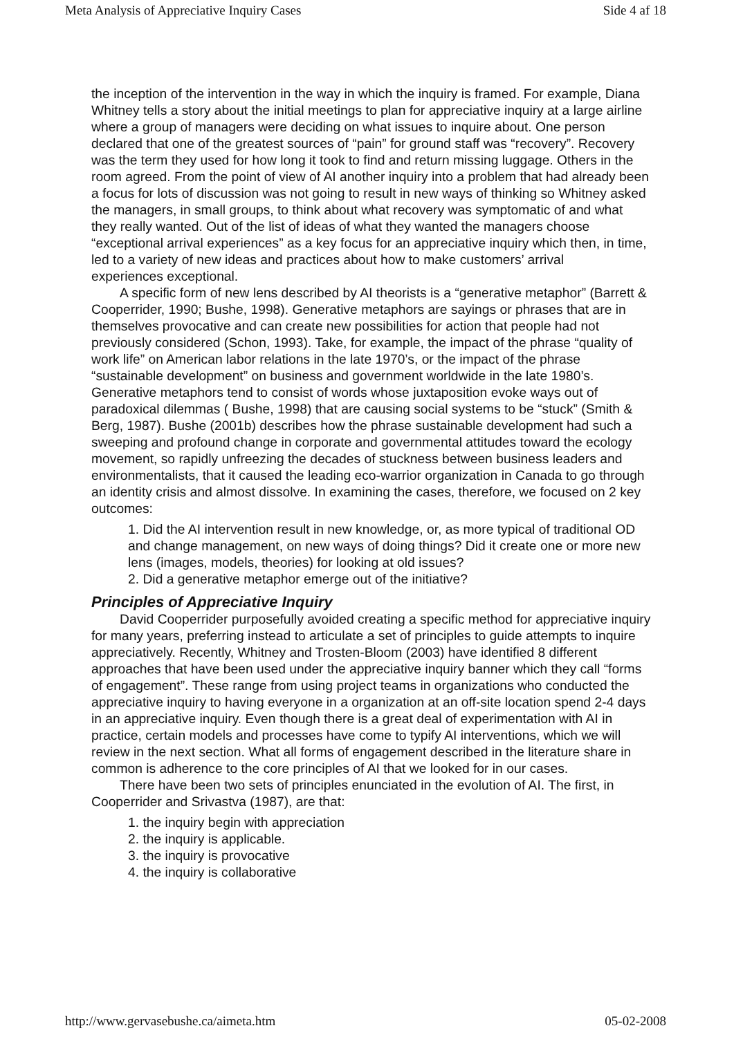Meta Analysis of Appreciative Inquiry Cases Side 4 af 18
the inception of the intervention in the way in which the inquiry is framed. For example, Diana Whitney tells a story about the initial meetings to plan for appreciative inquiry at a large airline where a group of managers were deciding on what issues to inquire about. One person declared that one of the greatest sources of “pain” for ground staff was “recovery”. Recovery was the term they used for how long it took to find and return missing luggage. Others in the room agreed. From the point of view of AI another inquiry into a problem that had already been a focus for lots of discussion was not going to result in new ways of thinking so Whitney asked the managers, in small groups, to think about what recovery was symptomatic of and what they really wanted. Out of the list of ideas of what they wanted the managers choose “exceptional arrival experiences” as a key focus for an appreciative inquiry which then, in time, led to a variety of new ideas and practices about how to make customers’ arrival
experiences exceptional.
A specific form of new lens described by AI theorists is a “generative metaphor” (Barrett & Cooperrider, 1990; Bushe, 1998). Generative metaphors are sayings or phrases that are in themselves provocative and can create new possibilities for action that people had not previously considered (Schon, 1993). Take, for example, the impact of the phrase “quality of work life” on American labor relations in the late 1970’s, or the impact of the phrase “sustainable development” on business and government worldwide in the late 1980’s. Generative metaphors tend to consist of words whose juxtaposition evoke ways out of paradoxical dilemmas ( Bushe, 1998) that are causing social systems to be “stuck” (Smith & Berg, 1987). Bushe (2001b) describes how the phrase sustainable development had such a sweeping and profound change in corporate and governmental attitudes toward the ecology movement, so rapidly unfreezing the decades of stuckness between business leaders and environmentalists, that it caused the leading eco-warrior organization in Canada to go through an identity crisis and almost dissolve. In examining the cases, therefore, we focused on 2 key outcomes:
1. Did the AI intervention result in new knowledge, or, as more typical of traditional OD and change management, on new ways of doing things? Did it create one or more new lens (images, models, theories) for looking at old issues?
2. Did a generative metaphor emerge out of the initiative?
Principles of Appreciative Inquiry
David Cooperrider purposefully avoided creating a specific method for appreciative inquiry for many years, preferring instead to articulate a set of principles to guide attempts to inquire appreciatively. Recently, Whitney and Trosten-Bloom (2003) have identified 8 different approaches that have been used under the appreciative inquiry banner which they call “forms of engagement”. These range from using project teams in organizations who conducted the appreciative inquiry to having everyone in a organization at an off-site location spend 2-4 days in an appreciative inquiry. Even though there is a great deal of experimentation with AI in practice, certain models and processes have come to typify AI interventions, which we will review in the next section. What all forms of engagement described in the literature share in common is adherence to the core principles of AI that we looked for in our cases.
There have been two sets of principles enunciated in the evolution of AI. The first, in Cooperrider and Srivastva (1987), are that:
1. the inquiry begin with appreciation
2. the inquiry is applicable.
3. the inquiry is provocative
4. the inquiry is collaborative
http://www.gervasebushe.ca/aimeta.htm 05-02-2008